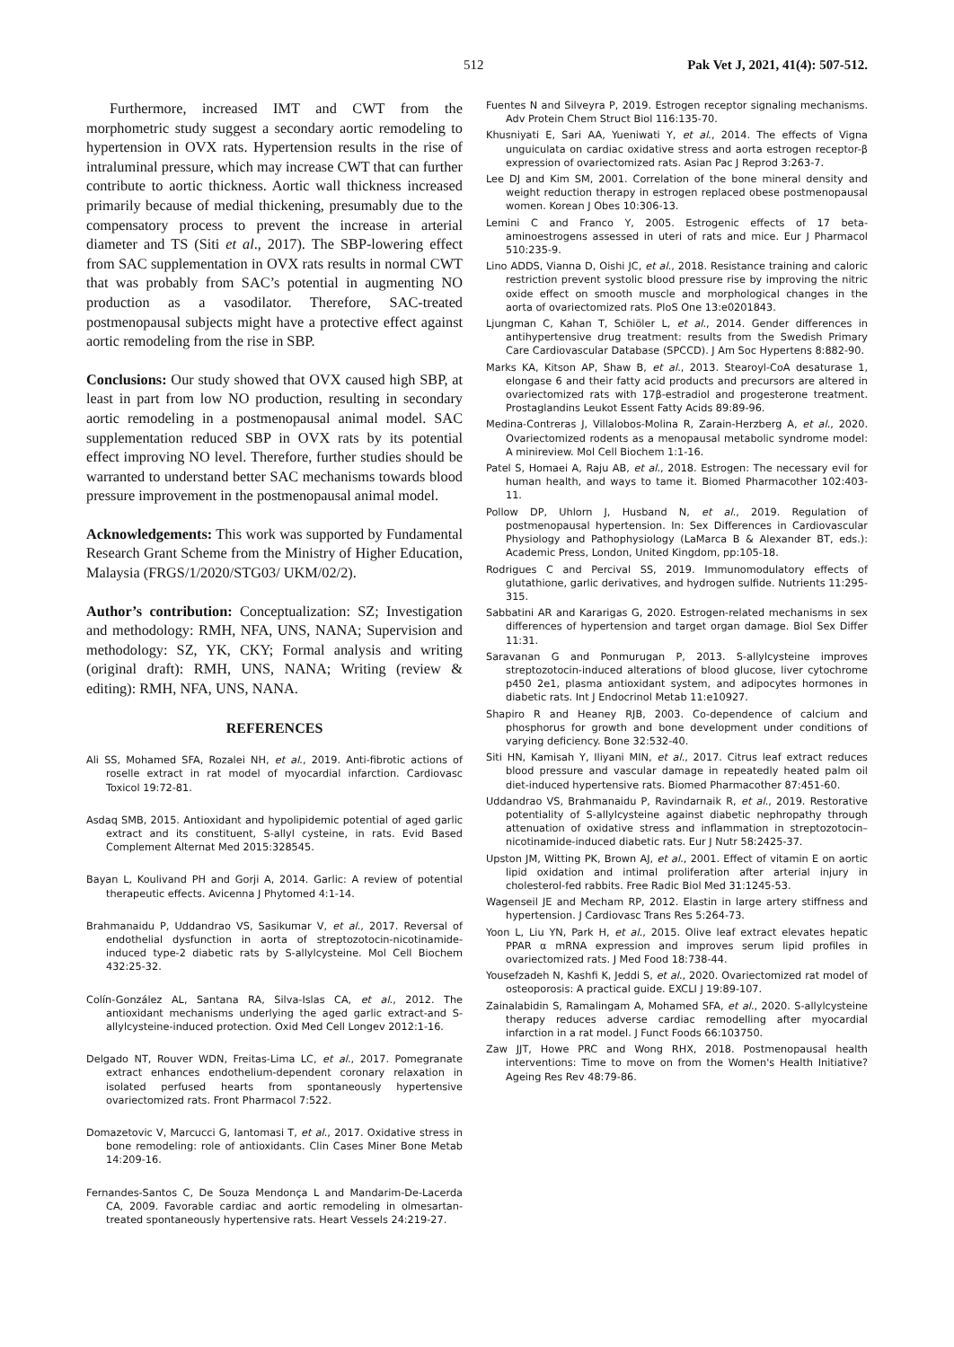512 Pak Vet J, 2021, 41(4): 507-512.
Furthermore, increased IMT and CWT from the morphometric study suggest a secondary aortic remodeling to hypertension in OVX rats. Hypertension results in the rise of intraluminal pressure, which may increase CWT that can further contribute to aortic thickness. Aortic wall thickness increased primarily because of medial thickening, presumably due to the compensatory process to prevent the increase in arterial diameter and TS (Siti et al., 2017). The SBP-lowering effect from SAC supplementation in OVX rats results in normal CWT that was probably from SAC’s potential in augmenting NO production as a vasodilator. Therefore, SAC-treated postmenopausal subjects might have a protective effect against aortic remodeling from the rise in SBP.
Conclusions: Our study showed that OVX caused high SBP, at least in part from low NO production, resulting in secondary aortic remodeling in a postmenopausal animal model. SAC supplementation reduced SBP in OVX rats by its potential effect improving NO level. Therefore, further studies should be warranted to understand better SAC mechanisms towards blood pressure improvement in the postmenopausal animal model.
Acknowledgements: This work was supported by Fundamental Research Grant Scheme from the Ministry of Higher Education, Malaysia (FRGS/1/2020/STG03/ UKM/02/2).
Author’s contribution: Conceptualization: SZ; Investigation and methodology: RMH, NFA, UNS, NANA; Supervision and methodology: SZ, YK, CKY; Formal analysis and writing (original draft): RMH, UNS, NANA; Writing (review & editing): RMH, NFA, UNS, NANA.
REFERENCES
Ali SS, Mohamed SFA, Rozalei NH, et al., 2019. Anti-fibrotic actions of roselle extract in rat model of myocardial infarction. Cardiovasc Toxicol 19:72-81.
Asdaq SMB, 2015. Antioxidant and hypolipidemic potential of aged garlic extract and its constituent, S-allyl cysteine, in rats. Evid Based Complement Alternat Med 2015:328545.
Bayan L, Koulivand PH and Gorji A, 2014. Garlic: A review of potential therapeutic effects. Avicenna J Phytomed 4:1-14.
Brahmanaidu P, Uddandrao VS, Sasikumar V, et al., 2017. Reversal of endothelial dysfunction in aorta of streptozotocin-nicotinamide-induced type-2 diabetic rats by S-allylcysteine. Mol Cell Biochem 432:25-32.
Colín-González AL, Santana RA, Silva-Islas CA, et al., 2012. The antioxidant mechanisms underlying the aged garlic extract-and S-allylcysteine-induced protection. Oxid Med Cell Longev 2012:1-16.
Delgado NT, Rouver WDN, Freitas-Lima LC, et al., 2017. Pomegranate extract enhances endothelium-dependent coronary relaxation in isolated perfused hearts from spontaneously hypertensive ovariectomized rats. Front Pharmacol 7:522.
Domazetovic V, Marcucci G, Iantomasi T, et al., 2017. Oxidative stress in bone remodeling: role of antioxidants. Clin Cases Miner Bone Metab 14:209-16.
Fernandes-Santos C, De Souza Mendonça L and Mandarim-De-Lacerda CA, 2009. Favorable cardiac and aortic remodeling in olmesartan-treated spontaneously hypertensive rats. Heart Vessels 24:219-27.
Fuentes N and Silveyra P, 2019. Estrogen receptor signaling mechanisms. Adv Protein Chem Struct Biol 116:135-70.
Khusniyati E, Sari AA, Yueniwati Y, et al., 2014. The effects of Vigna unguiculata on cardiac oxidative stress and aorta estrogen receptor-β expression of ovariectomized rats. Asian Pac J Reprod 3:263-7.
Lee DJ and Kim SM, 2001. Correlation of the bone mineral density and weight reduction therapy in estrogen replaced obese postmenopausal women. Korean J Obes 10:306-13.
Lemini C and Franco Y, 2005. Estrogenic effects of 17 beta-aminoestrogens assessed in uteri of rats and mice. Eur J Pharmacol 510:235-9.
Lino ADDS, Vianna D, Oishi JC, et al., 2018. Resistance training and caloric restriction prevent systolic blood pressure rise by improving the nitric oxide effect on smooth muscle and morphological changes in the aorta of ovariectomized rats. PloS One 13:e0201843.
Ljungman C, Kahan T, Schiöler L, et al., 2014. Gender differences in antihypertensive drug treatment: results from the Swedish Primary Care Cardiovascular Database (SPCCD). J Am Soc Hypertens 8:882-90.
Marks KA, Kitson AP, Shaw B, et al., 2013. Stearoyl-CoA desaturase 1, elongase 6 and their fatty acid products and precursors are altered in ovariectomized rats with 17β-estradiol and progesterone treatment. Prostaglandins Leukot Essent Fatty Acids 89:89-96.
Medina-Contreras J, Villalobos-Molina R, Zarain-Herzberg A, et al., 2020. Ovariectomized rodents as a menopausal metabolic syndrome model: A minireview. Mol Cell Biochem 1:1-16.
Patel S, Homaei A, Raju AB, et al., 2018. Estrogen: The necessary evil for human health, and ways to tame it. Biomed Pharmacother 102:403-11.
Pollow DP, Uhlorn J, Husband N, et al., 2019. Regulation of postmenopausal hypertension. In: Sex Differences in Cardiovascular Physiology and Pathophysiology (LaMarca B & Alexander BT, eds.): Academic Press, London, United Kingdom, pp:105-18.
Rodrigues C and Percival SS, 2019. Immunomodulatory effects of glutathione, garlic derivatives, and hydrogen sulfide. Nutrients 11:295-315.
Sabbatini AR and Kararigas G, 2020. Estrogen-related mechanisms in sex differences of hypertension and target organ damage. Biol Sex Differ 11:31.
Saravanan G and Ponmurugan P, 2013. S-allylcysteine improves streptozotocin-induced alterations of blood glucose, liver cytochrome p450 2e1, plasma antioxidant system, and adipocytes hormones in diabetic rats. Int J Endocrinol Metab 11:e10927.
Shapiro R and Heaney RJB, 2003. Co-dependence of calcium and phosphorus for growth and bone development under conditions of varying deficiency. Bone 32:532-40.
Siti HN, Kamisah Y, Iliyani MIN, et al., 2017. Citrus leaf extract reduces blood pressure and vascular damage in repeatedly heated palm oil diet-induced hypertensive rats. Biomed Pharmacother 87:451-60.
Uddandrao VS, Brahmanaidu P, Ravindarnaik R, et al., 2019. Restorative potentiality of S-allylcysteine against diabetic nephropathy through attenuation of oxidative stress and inflammation in streptozotocin–nicotinamide-induced diabetic rats. Eur J Nutr 58:2425-37.
Upston JM, Witting PK, Brown AJ, et al., 2001. Effect of vitamin E on aortic lipid oxidation and intimal proliferation after arterial injury in cholesterol-fed rabbits. Free Radic Biol Med 31:1245-53.
Wagenseil JE and Mecham RP, 2012. Elastin in large artery stiffness and hypertension. J Cardiovasc Trans Res 5:264-73.
Yoon L, Liu YN, Park H, et al., 2015. Olive leaf extract elevates hepatic PPAR α mRNA expression and improves serum lipid profiles in ovariectomized rats. J Med Food 18:738-44.
Yousefzadeh N, Kashfi K, Jeddi S, et al., 2020. Ovariectomized rat model of osteoporosis: A practical guide. EXCLI J 19:89-107.
Zainalabidin S, Ramalingam A, Mohamed SFA, et al., 2020. S-allylcysteine therapy reduces adverse cardiac remodelling after myocardial infarction in a rat model. J Funct Foods 66:103750.
Zaw JJT, Howe PRC and Wong RHX, 2018. Postmenopausal health interventions: Time to move on from the Women's Health Initiative? Ageing Res Rev 48:79-86.